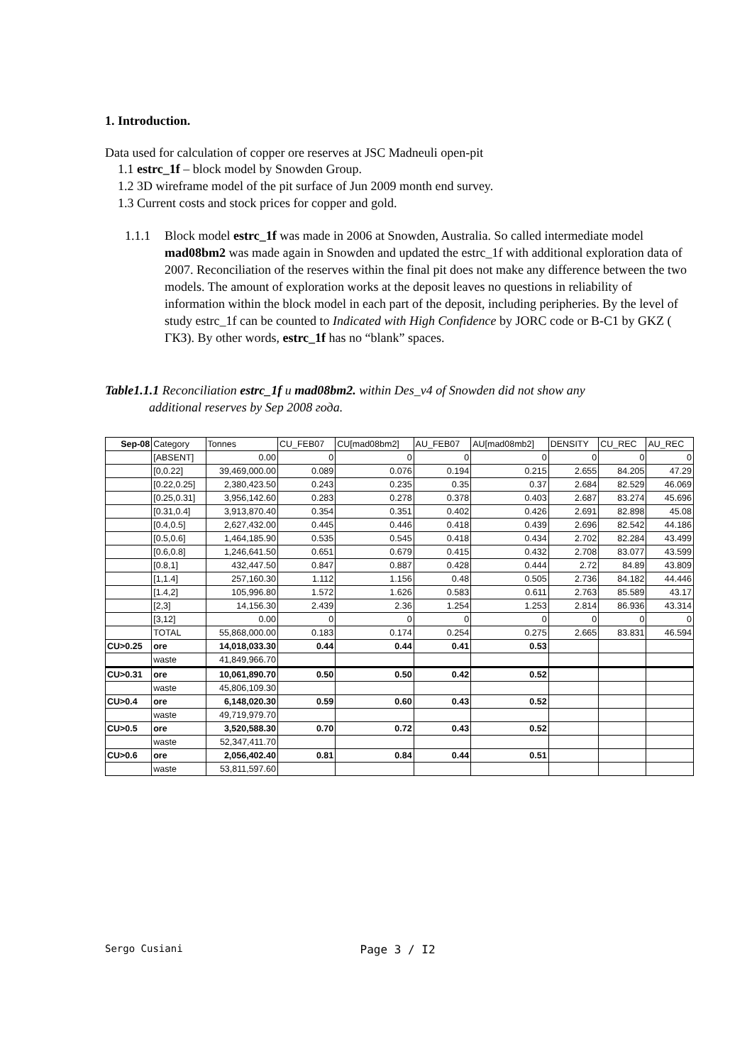1. Introduction.
Data used for calculation of copper ore reserves at JSC Madneuli open-pit
1.1 estrc_1f – block model by Snowden Group.
1.2 3D wireframe model of the pit surface of Jun 2009 month end survey.
1.3 Current costs and stock prices for copper and gold.
1.1.1 Block model estrc_1f was made in 2006 at Snowden, Australia. So called intermediate model mad08bm2 was made again in Snowden and updated the estrc_1f with additional exploration data of 2007. Reconciliation of the reserves within the final pit does not make any difference between the two models. The amount of exploration works at the deposit leaves no questions in reliability of information within the block model in each part of the deposit, including peripheries. By the level of study estrc_1f can be counted to Indicated with High Confidence by JORC code or B-C1 by GKZ ( ГКЗ). By other words, estrc_1f has no “blank” spaces.
Table1.1.1 Reconciliation estrc_1f и mad08bm2. within Des_v4 of Snowden did not show any
additional reserves by Sep 2008 года.
| Sep-08 | Category | Tonnes | CU_FEB07 | CU[mad08bm2] | AU_FEB07 | AU[mad08mb2] | DENSITY | CU_REC | AU_REC |
| --- | --- | --- | --- | --- | --- | --- | --- | --- | --- |
| | [ABSENT] | 0.00 | 0 | 0 | 0 | 0 | 0 | 0 | 0 |
| | [0,0.22] | 39,469,000.00 | 0.089 | 0.076 | 0.194 | 0.215 | 2.655 | 84.205 | 47.29 |
| | [0.22,0.25] | 2,380,423.50 | 0.243 | 0.235 | 0.35 | 0.37 | 2.684 | 82.529 | 46.069 |
| | [0.25,0.31] | 3,956,142.60 | 0.283 | 0.278 | 0.378 | 0.403 | 2.687 | 83.274 | 45.696 |
| | [0.31,0.4] | 3,913,870.40 | 0.354 | 0.351 | 0.402 | 0.426 | 2.691 | 82.898 | 45.08 |
| | [0.4,0.5] | 2,627,432.00 | 0.445 | 0.446 | 0.418 | 0.439 | 2.696 | 82.542 | 44.186 |
| | [0.5,0.6] | 1,464,185.90 | 0.535 | 0.545 | 0.418 | 0.434 | 2.702 | 82.284 | 43.499 |
| | [0.6,0.8] | 1,246,641.50 | 0.651 | 0.679 | 0.415 | 0.432 | 2.708 | 83.077 | 43.599 |
| | [0.8,1] | 432,447.50 | 0.847 | 0.887 | 0.428 | 0.444 | 2.72 | 84.89 | 43.809 |
| | [1,1.4] | 257,160.30 | 1.112 | 1.156 | 0.48 | 0.505 | 2.736 | 84.182 | 44.446 |
| | [1.4,2] | 105,996.80 | 1.572 | 1.626 | 0.583 | 0.611 | 2.763 | 85.589 | 43.17 |
| | [2,3] | 14,156.30 | 2.439 | 2.36 | 1.254 | 1.253 | 2.814 | 86.936 | 43.314 |
| | [3,12] | 0.00 | 0 | 0 | 0 | 0 | 0 | 0 | 0 |
| | TOTAL | 55,868,000.00 | 0.183 | 0.174 | 0.254 | 0.275 | 2.665 | 83.831 | 46.594 |
| CU>0.25 | ore | 14,018,033.30 | 0.44 | 0.44 | 0.41 | 0.53 | | | |
| | waste | 41,849,966.70 | | | | | | | |
| CU>0.31 | ore | 10,061,890.70 | 0.50 | 0.50 | 0.42 | 0.52 | | | |
| | waste | 45,806,109.30 | | | | | | | |
| CU>0.4 | ore | 6,148,020.30 | 0.59 | 0.60 | 0.43 | 0.52 | | | |
| | waste | 49,719,979.70 | | | | | | | |
| CU>0.5 | ore | 3,520,588.30 | 0.70 | 0.72 | 0.43 | 0.52 | | | |
| | waste | 52,347,411.70 | | | | | | | |
| CU>0.6 | ore | 2,056,402.40 | 0.81 | 0.84 | 0.44 | 0.51 | | | |
| | waste | 53,811,597.60 | | | | | | | |
Sergo Cusiani Page 3 / I2